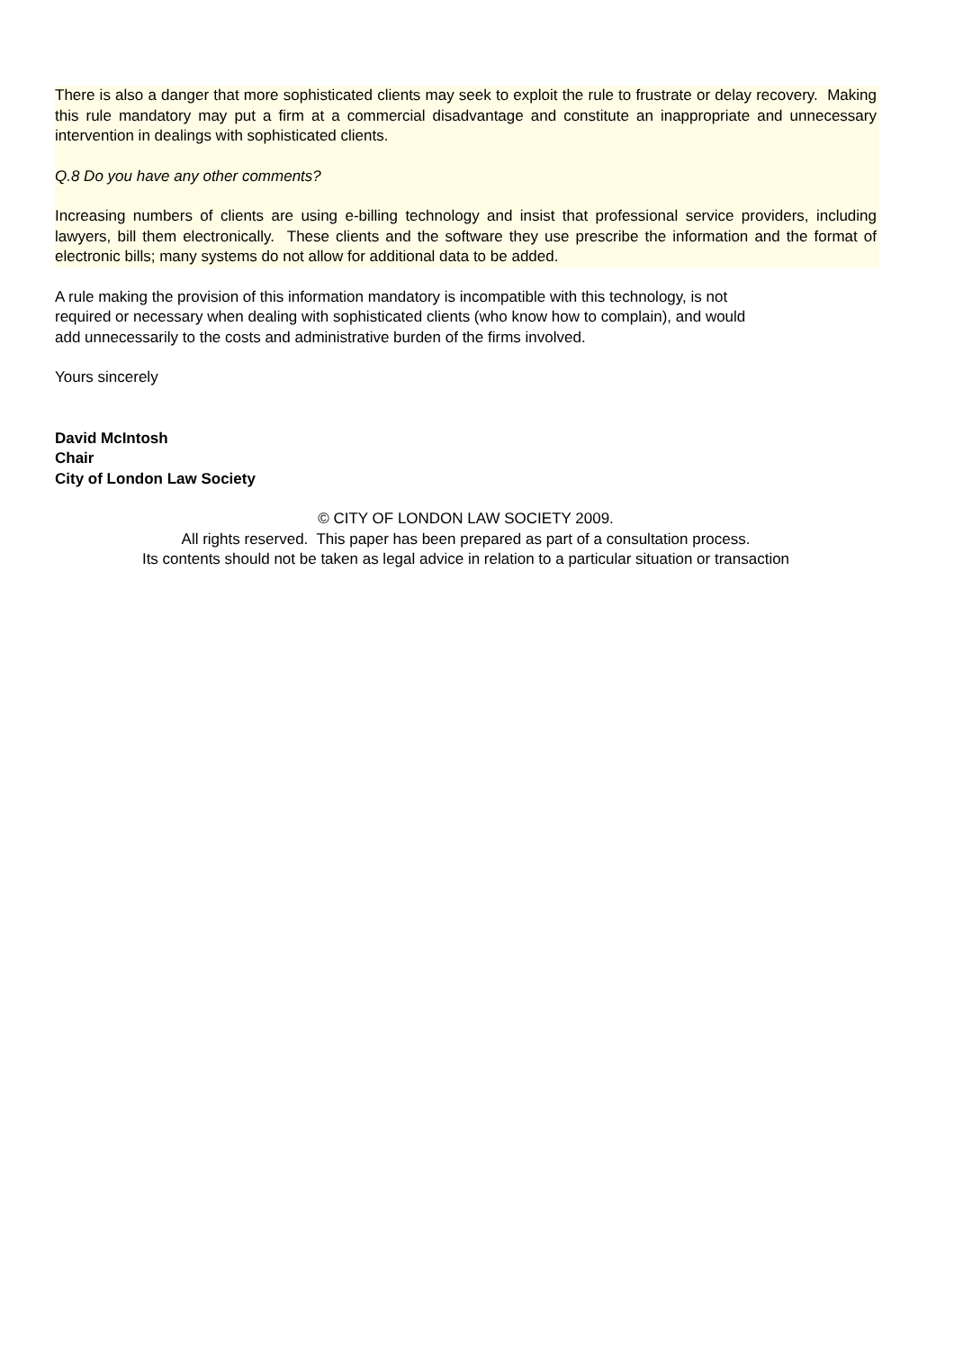There is also a danger that more sophisticated clients may seek to exploit the rule to frustrate or delay recovery. Making this rule mandatory may put a firm at a commercial disadvantage and constitute an inappropriate and unnecessary intervention in dealings with sophisticated clients.
Q.8 Do you have any other comments?
Increasing numbers of clients are using e-billing technology and insist that professional service providers, including lawyers, bill them electronically. These clients and the software they use prescribe the information and the format of electronic bills; many systems do not allow for additional data to be added.
A rule making the provision of this information mandatory is incompatible with this technology, is not
required or necessary when dealing with sophisticated clients (who know how to complain), and would
add unnecessarily to the costs and administrative burden of the firms involved.
Yours sincerely
David McIntosh
Chair
City of London Law Society
© CITY OF LONDON LAW SOCIETY 2009.
All rights reserved. This paper has been prepared as part of a consultation process.
Its contents should not be taken as legal advice in relation to a particular situation or transaction